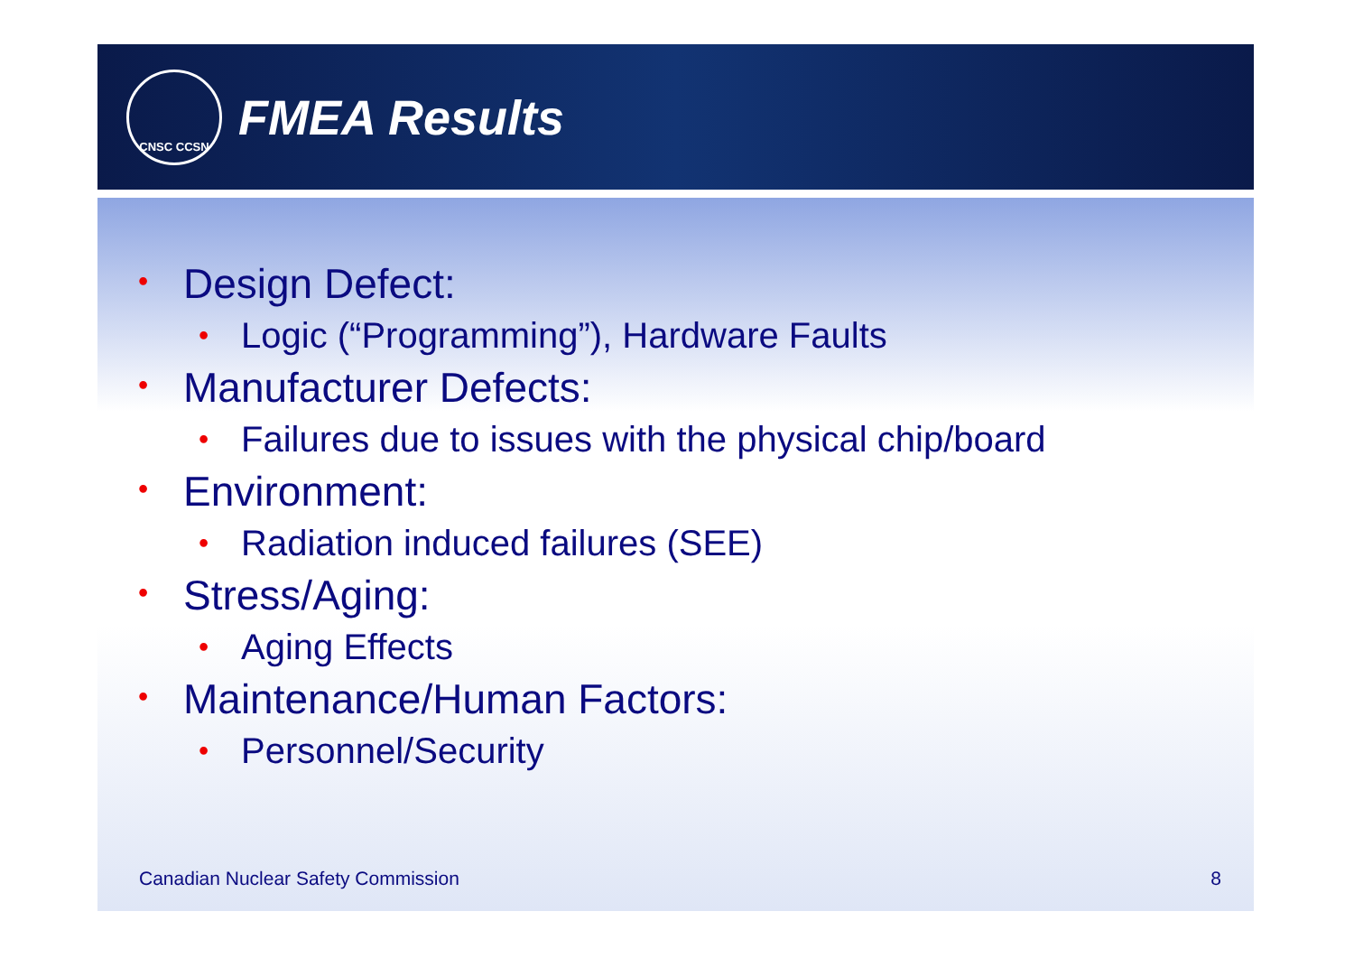CNSC CCSN
FMEA Results
• Design Defect:
• Logic (“Programming”), Hardware Faults
• Manufacturer Defects:
• Failures due to issues with the physical chip/board
• Environment:
• Radiation induced failures (SEE)
• Stress/Aging:
• Aging Effects
• Maintenance/Human Factors:
• Personnel/Security
Canadian Nuclear Safety Commission 8